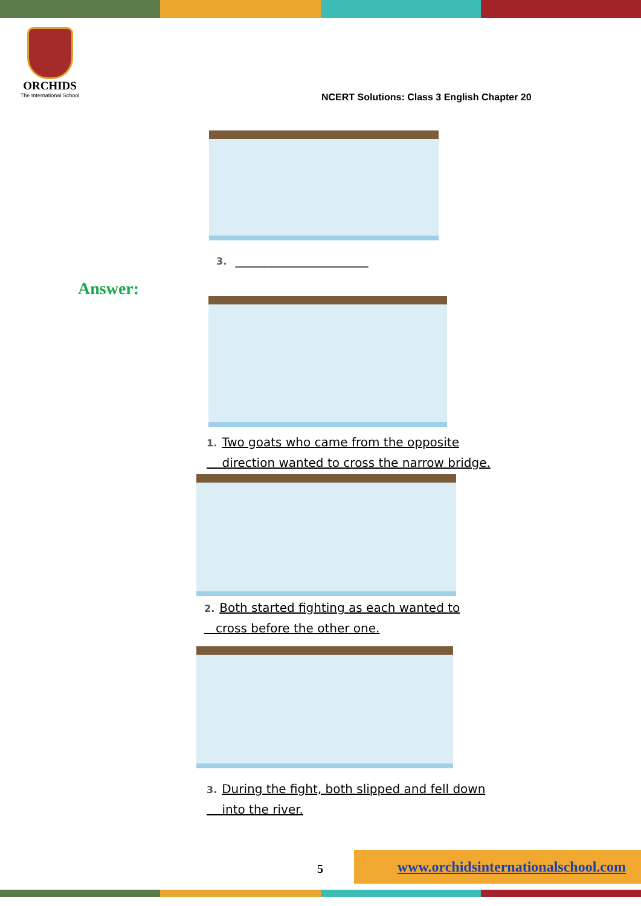ORCHIDS
The International School
NCERT Solutions: Class 3 English Chapter 20
3. ______________________
Answer:
1. Two goats who came from the opposite
direction wanted to cross the narrow bridge.
2. Both started fighting as each wanted to
cross before the other one.
3. During the fight, both slipped and fell down
into the river.
5
www.orchidsinternationalschool.com